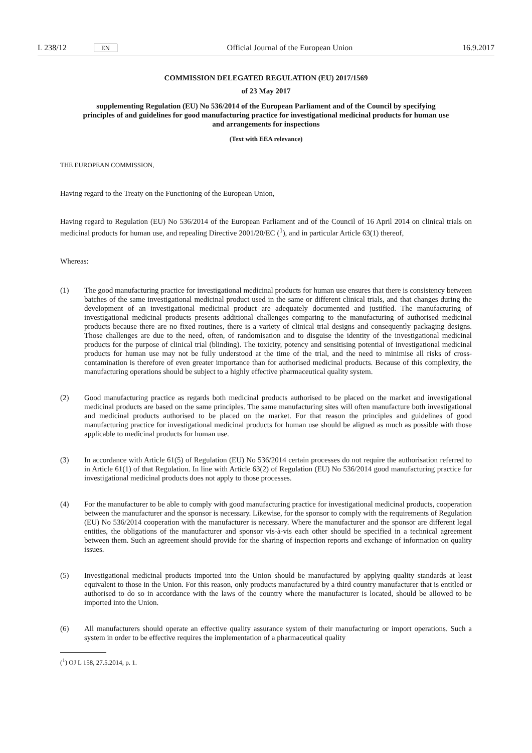L 238/12 EN Official Journal of the European Union 16.9.2017
COMMISSION DELEGATED REGULATION (EU) 2017/1569
of 23 May 2017
supplementing Regulation (EU) No 536/2014 of the European Parliament and of the Council by specifying principles of and guidelines for good manufacturing practice for investigational medicinal products for human use and arrangements for inspections
(Text with EEA relevance)
THE EUROPEAN COMMISSION,
Having regard to the Treaty on the Functioning of the European Union,
Having regard to Regulation (EU) No 536/2014 of the European Parliament and of the Council of 16 April 2014 on clinical trials on medicinal products for human use, and repealing Directive 2001/20/EC (<sup>1</sup>), and in particular Article 63(1) thereof,
Whereas:
(1) The good manufacturing practice for investigational medicinal products for human use ensures that there is consistency between batches of the same investigational medicinal product used in the same or different clinical trials, and that changes during the development of an investigational medicinal product are adequately documented and justified. The manufacturing of investigational medicinal products presents additional challenges comparing to the manufacturing of authorised medicinal products because there are no fixed routines, there is a variety of clinical trial designs and consequently packaging designs. Those challenges are due to the need, often, of randomisation and to disguise the identity of the investigational medicinal products for the purpose of clinical trial (blinding). The toxicity, potency and sensitising potential of investigational medicinal products for human use may not be fully understood at the time of the trial, and the need to minimise all risks of cross-contamination is therefore of even greater importance than for authorised medicinal products. Because of this complexity, the manufacturing operations should be subject to a highly effective pharmaceutical quality system.
(2) Good manufacturing practice as regards both medicinal products authorised to be placed on the market and investigational medicinal products are based on the same principles. The same manufacturing sites will often manufacture both investigational and medicinal products authorised to be placed on the market. For that reason the principles and guidelines of good manufacturing practice for investigational medicinal products for human use should be aligned as much as possible with those applicable to medicinal products for human use.
(3) In accordance with Article 61(5) of Regulation (EU) No 536/2014 certain processes do not require the authorisation referred to in Article 61(1) of that Regulation. In line with Article 63(2) of Regulation (EU) No 536/2014 good manufacturing practice for investigational medicinal products does not apply to those processes.
(4) For the manufacturer to be able to comply with good manufacturing practice for investigational medicinal products, cooperation between the manufacturer and the sponsor is necessary. Likewise, for the sponsor to comply with the requirements of Regulation (EU) No 536/2014 cooperation with the manufacturer is necessary. Where the manufacturer and the sponsor are different legal entities, the obligations of the manufacturer and sponsor vis-à-vis each other should be specified in a technical agreement between them. Such an agreement should provide for the sharing of inspection reports and exchange of information on quality issues.
(5) Investigational medicinal products imported into the Union should be manufactured by applying quality standards at least equivalent to those in the Union. For this reason, only products manufactured by a third country manufacturer that is entitled or authorised to do so in accordance with the laws of the country where the manufacturer is located, should be allowed to be imported into the Union.
(6) All manufacturers should operate an effective quality assurance system of their manufacturing or import operations. Such a system in order to be effective requires the implementation of a pharmaceutical quality
(<sup>1</sup>) OJ L 158, 27.5.2014, p. 1.